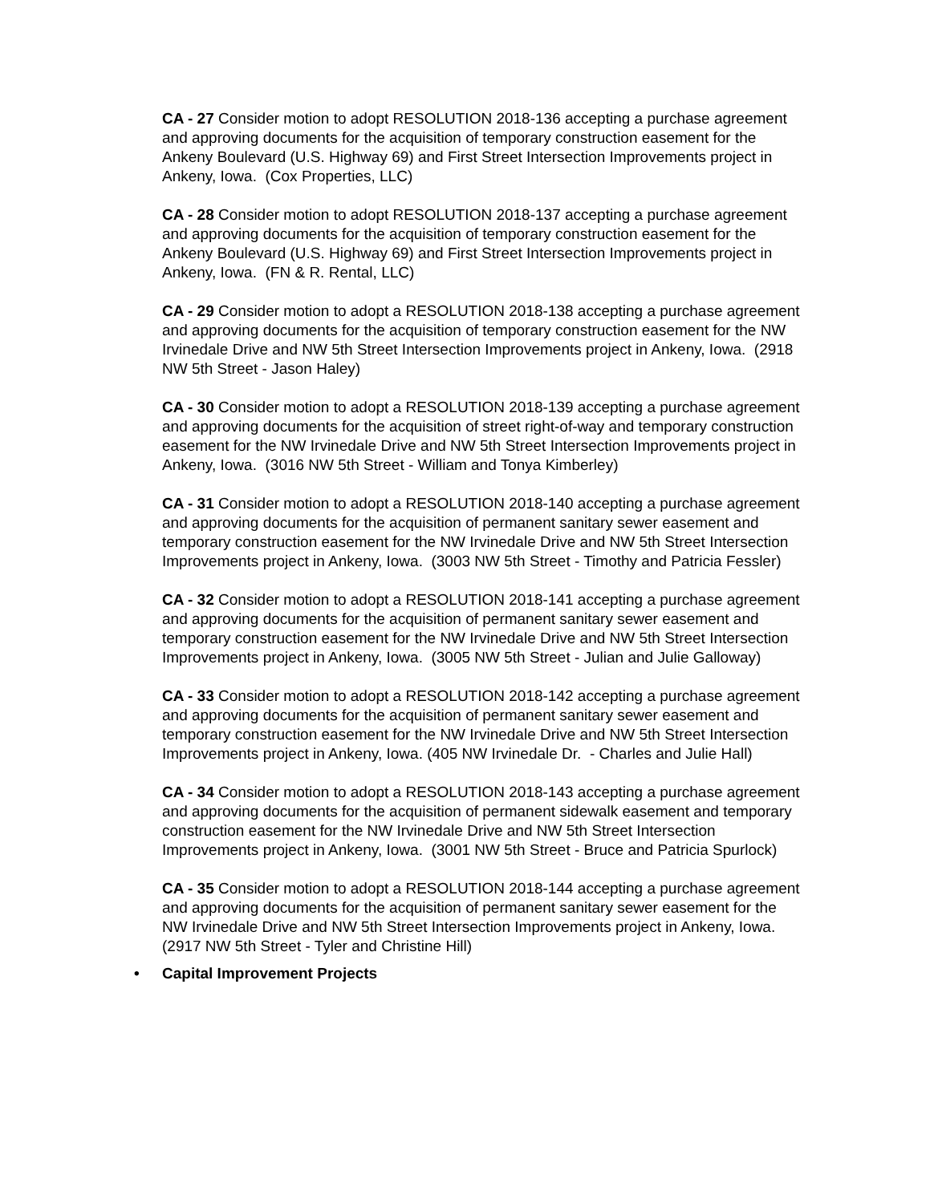CA - 27 Consider motion to adopt RESOLUTION 2018-136 accepting a purchase agreement and approving documents for the acquisition of temporary construction easement for the Ankeny Boulevard (U.S. Highway 69) and First Street Intersection Improvements project in Ankeny, Iowa. (Cox Properties, LLC)
CA - 28 Consider motion to adopt RESOLUTION 2018-137 accepting a purchase agreement and approving documents for the acquisition of temporary construction easement for the Ankeny Boulevard (U.S. Highway 69) and First Street Intersection Improvements project in Ankeny, Iowa. (FN & R. Rental, LLC)
CA - 29 Consider motion to adopt a RESOLUTION 2018-138 accepting a purchase agreement and approving documents for the acquisition of temporary construction easement for the NW Irvinedale Drive and NW 5th Street Intersection Improvements project in Ankeny, Iowa. (2918 NW 5th Street - Jason Haley)
CA - 30 Consider motion to adopt a RESOLUTION 2018-139 accepting a purchase agreement and approving documents for the acquisition of street right-of-way and temporary construction easement for the NW Irvinedale Drive and NW 5th Street Intersection Improvements project in Ankeny, Iowa. (3016 NW 5th Street - William and Tonya Kimberley)
CA - 31 Consider motion to adopt a RESOLUTION 2018-140 accepting a purchase agreement and approving documents for the acquisition of permanent sanitary sewer easement and temporary construction easement for the NW Irvinedale Drive and NW 5th Street Intersection Improvements project in Ankeny, Iowa. (3003 NW 5th Street - Timothy and Patricia Fessler)
CA - 32 Consider motion to adopt a RESOLUTION 2018-141 accepting a purchase agreement and approving documents for the acquisition of permanent sanitary sewer easement and temporary construction easement for the NW Irvinedale Drive and NW 5th Street Intersection Improvements project in Ankeny, Iowa. (3005 NW 5th Street - Julian and Julie Galloway)
CA - 33 Consider motion to adopt a RESOLUTION 2018-142 accepting a purchase agreement and approving documents for the acquisition of permanent sanitary sewer easement and temporary construction easement for the NW Irvinedale Drive and NW 5th Street Intersection Improvements project in Ankeny, Iowa. (405 NW Irvinedale Dr. - Charles and Julie Hall)
CA - 34 Consider motion to adopt a RESOLUTION 2018-143 accepting a purchase agreement and approving documents for the acquisition of permanent sidewalk easement and temporary construction easement for the NW Irvinedale Drive and NW 5th Street Intersection Improvements project in Ankeny, Iowa. (3001 NW 5th Street - Bruce and Patricia Spurlock)
CA - 35 Consider motion to adopt a RESOLUTION 2018-144 accepting a purchase agreement and approving documents for the acquisition of permanent sanitary sewer easement for the NW Irvinedale Drive and NW 5th Street Intersection Improvements project in Ankeny, Iowa. (2917 NW 5th Street - Tyler and Christine Hill)
• Capital Improvement Projects